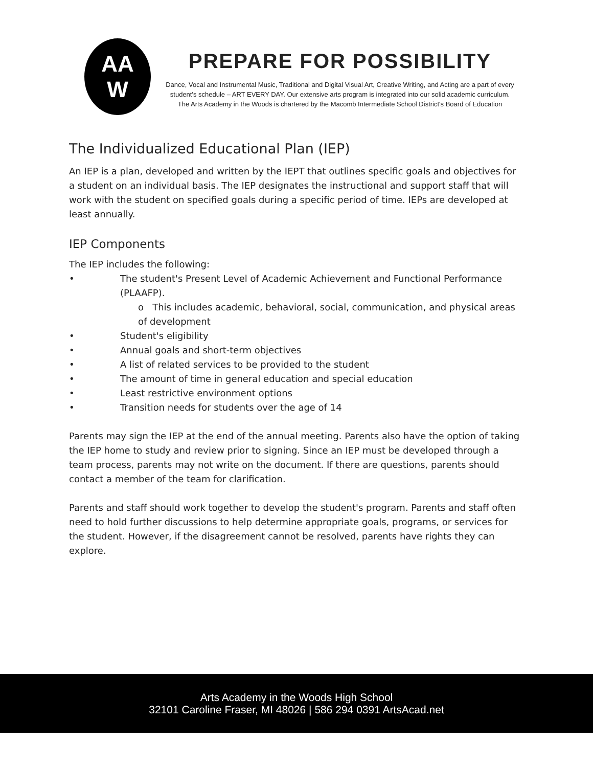AA
W
PREPARE FOR POSSIBILITY
Dance, Vocal and Instrumental Music, Traditional and Digital Visual Art, Creative Writing, and Acting are a part of every
student's schedule – ART EVERY DAY. Our extensive arts program is integrated into our solid academic curriculum.
The Arts Academy in the Woods is chartered by the Macomb Intermediate School District's Board of Education
The Individualized Educational Plan (IEP)
An IEP is a plan, developed and written by the IEPT that outlines specific goals and objectives for a student on an individual basis. The IEP designates the instructional and support staff that will work with the student on specified goals during a specific period of time. IEPs are developed at least annually.
IEP Components
The IEP includes the following:
• The student's Present Level of Academic Achievement and Functional Performance (PLAAFP).
o This includes academic, behavioral, social, communication, and physical areas of development
• Student's eligibility
• Annual goals and short-term objectives
• A list of related services to be provided to the student
• The amount of time in general education and special education
• Least restrictive environment options
• Transition needs for students over the age of 14
Parents may sign the IEP at the end of the annual meeting. Parents also have the option of taking the IEP home to study and review prior to signing. Since an IEP must be developed through a team process, parents may not write on the document. If there are questions, parents should contact a member of the team for clarification.
Parents and staff should work together to develop the student's program. Parents and staff often need to hold further discussions to help determine appropriate goals, programs, or services for the student. However, if the disagreement cannot be resolved, parents have rights they can explore.
Arts Academy in the Woods High School
32101 Caroline Fraser, MI 48026 | 586 294 0391 ArtsAcad.net